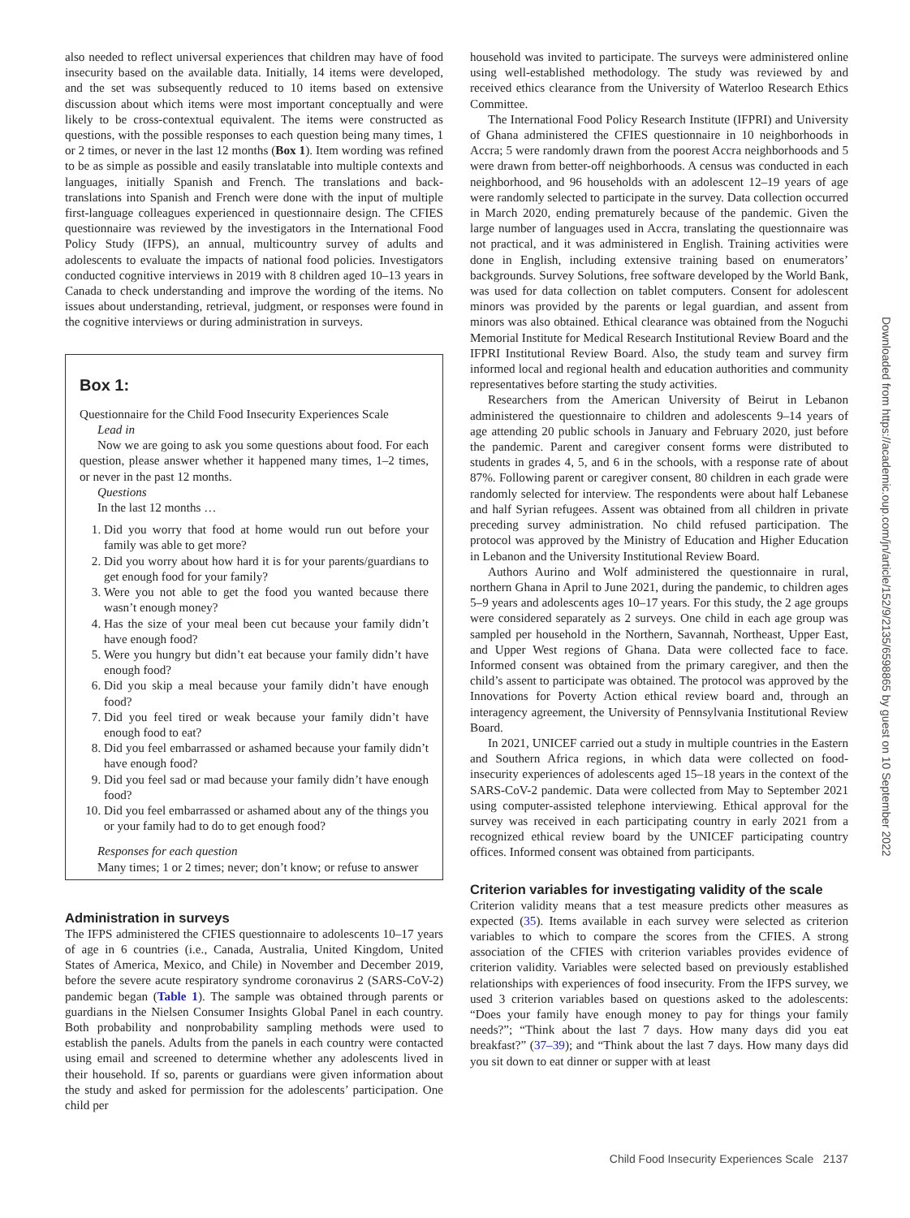also needed to reflect universal experiences that children may have of food insecurity based on the available data. Initially, 14 items were developed, and the set was subsequently reduced to 10 items based on extensive discussion about which items were most important conceptually and were likely to be cross-contextual equivalent. The items were constructed as questions, with the possible responses to each question being many times, 1 or 2 times, or never in the last 12 months (Box 1). Item wording was refined to be as simple as possible and easily translatable into multiple contexts and languages, initially Spanish and French. The translations and back-translations into Spanish and French were done with the input of multiple first-language colleagues experienced in questionnaire design. The CFIES questionnaire was reviewed by the investigators in the International Food Policy Study (IFPS), an annual, multicountry survey of adults and adolescents to evaluate the impacts of national food policies. Investigators conducted cognitive interviews in 2019 with 8 children aged 10–13 years in Canada to check understanding and improve the wording of the items. No issues about understanding, retrieval, judgment, or responses were found in the cognitive interviews or during administration in surveys.
Box 1:
Questionnaire for the Child Food Insecurity Experiences Scale
Lead in
Now we are going to ask you some questions about food. For each question, please answer whether it happened many times, 1–2 times, or never in the past 12 months.
Questions
In the last 12 months …
1. Did you worry that food at home would run out before your family was able to get more?
2. Did you worry about how hard it is for your parents/guardians to get enough food for your family?
3. Were you not able to get the food you wanted because there wasn’t enough money?
4. Has the size of your meal been cut because your family didn’t have enough food?
5. Were you hungry but didn’t eat because your family didn’t have enough food?
6. Did you skip a meal because your family didn’t have enough food?
7. Did you feel tired or weak because your family didn’t have enough food to eat?
8. Did you feel embarrassed or ashamed because your family didn’t have enough food?
9. Did you feel sad or mad because your family didn’t have enough food?
10. Did you feel embarrassed or ashamed about any of the things you or your family had to do to get enough food?
Responses for each question
Many times; 1 or 2 times; never; don’t know; or refuse to answer
Administration in surveys
The IFPS administered the CFIES questionnaire to adolescents 10–17 years of age in 6 countries (i.e., Canada, Australia, United Kingdom, United States of America, Mexico, and Chile) in November and December 2019, before the severe acute respiratory syndrome coronavirus 2 (SARS-CoV-2) pandemic began (Table 1). The sample was obtained through parents or guardians in the Nielsen Consumer Insights Global Panel in each country. Both probability and nonprobability sampling methods were used to establish the panels. Adults from the panels in each country were contacted using email and screened to determine whether any adolescents lived in their household. If so, parents or guardians were given information about the study and asked for permission for the adolescents’ participation. One child per
household was invited to participate. The surveys were administered online using well-established methodology. The study was reviewed by and received ethics clearance from the University of Waterloo Research Ethics Committee.
The International Food Policy Research Institute (IFPRI) and University of Ghana administered the CFIES questionnaire in 10 neighborhoods in Accra; 5 were randomly drawn from the poorest Accra neighborhoods and 5 were drawn from better-off neighborhoods. A census was conducted in each neighborhood, and 96 households with an adolescent 12–19 years of age were randomly selected to participate in the survey. Data collection occurred in March 2020, ending prematurely because of the pandemic. Given the large number of languages used in Accra, translating the questionnaire was not practical, and it was administered in English. Training activities were done in English, including extensive training based on enumerators’ backgrounds. Survey Solutions, free software developed by the World Bank, was used for data collection on tablet computers. Consent for adolescent minors was provided by the parents or legal guardian, and assent from minors was also obtained. Ethical clearance was obtained from the Noguchi Memorial Institute for Medical Research Institutional Review Board and the IFPRI Institutional Review Board. Also, the study team and survey firm informed local and regional health and education authorities and community representatives before starting the study activities.
Researchers from the American University of Beirut in Lebanon administered the questionnaire to children and adolescents 9–14 years of age attending 20 public schools in January and February 2020, just before the pandemic. Parent and caregiver consent forms were distributed to students in grades 4, 5, and 6 in the schools, with a response rate of about 87%. Following parent or caregiver consent, 80 children in each grade were randomly selected for interview. The respondents were about half Lebanese and half Syrian refugees. Assent was obtained from all children in private preceding survey administration. No child refused participation. The protocol was approved by the Ministry of Education and Higher Education in Lebanon and the University Institutional Review Board.
Authors Aurino and Wolf administered the questionnaire in rural, northern Ghana in April to June 2021, during the pandemic, to children ages 5–9 years and adolescents ages 10–17 years. For this study, the 2 age groups were considered separately as 2 surveys. One child in each age group was sampled per household in the Northern, Savannah, Northeast, Upper East, and Upper West regions of Ghana. Data were collected face to face. Informed consent was obtained from the primary caregiver, and then the child’s assent to participate was obtained. The protocol was approved by the Innovations for Poverty Action ethical review board and, through an interagency agreement, the University of Pennsylvania Institutional Review Board.
In 2021, UNICEF carried out a study in multiple countries in the Eastern and Southern Africa regions, in which data were collected on food-insecurity experiences of adolescents aged 15–18 years in the context of the SARS-CoV-2 pandemic. Data were collected from May to September 2021 using computer-assisted telephone interviewing. Ethical approval for the survey was received in each participating country in early 2021 from a recognized ethical review board by the UNICEF participating country offices. Informed consent was obtained from participants.
Criterion variables for investigating validity of the scale
Criterion validity means that a test measure predicts other measures as expected (35). Items available in each survey were selected as criterion variables to which to compare the scores from the CFIES. A strong association of the CFIES with criterion variables provides evidence of criterion validity. Variables were selected based on previously established relationships with experiences of food insecurity. From the IFPS survey, we used 3 criterion variables based on questions asked to the adolescents: “Does your family have enough money to pay for things your family needs?”; “Think about the last 7 days. How many days did you eat breakfast?” (37–39); and “Think about the last 7 days. How many days did you sit down to eat dinner or supper with at least
Downloaded from https://academic.oup.com/jn/article/152/9/2135/6598865 by guest on 10 September 2022
Child Food Insecurity Experiences Scale 2137